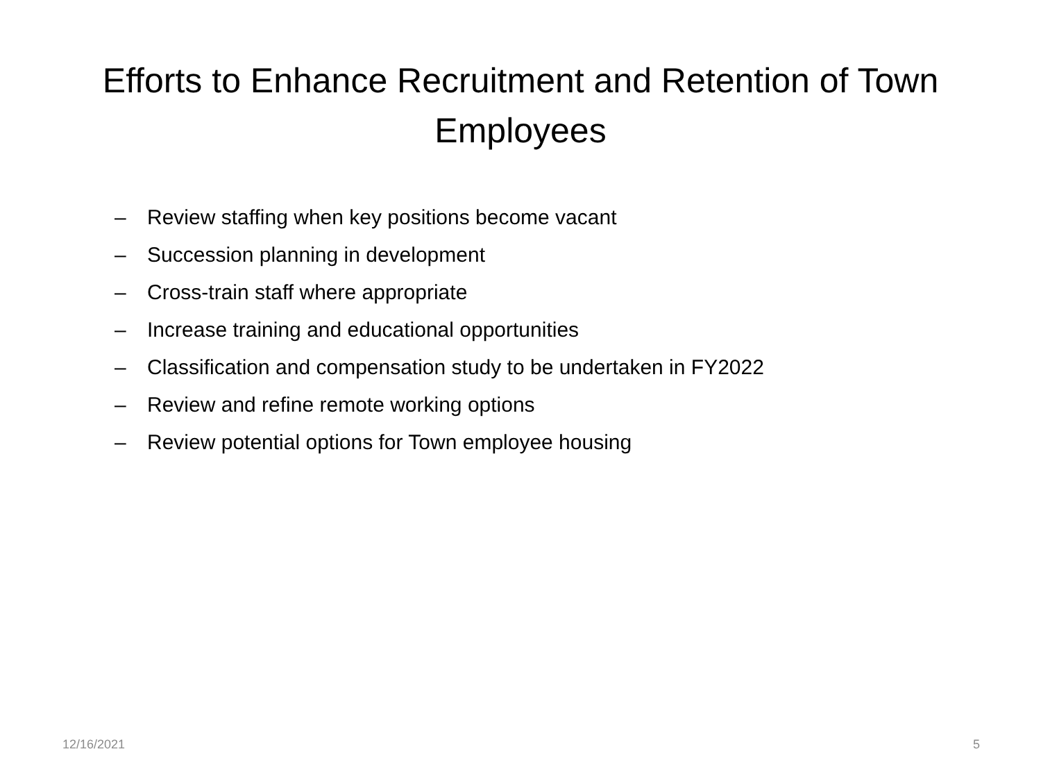Efforts to Enhance Recruitment and Retention of Town
Employees
– Review staffing when key positions become vacant
– Succession planning in development
– Cross-train staff where appropriate
– Increase training and educational opportunities
– Classification and compensation study to be undertaken in FY2022
– Review and refine remote working options
– Review potential options for Town employee housing
12/16/2021 5